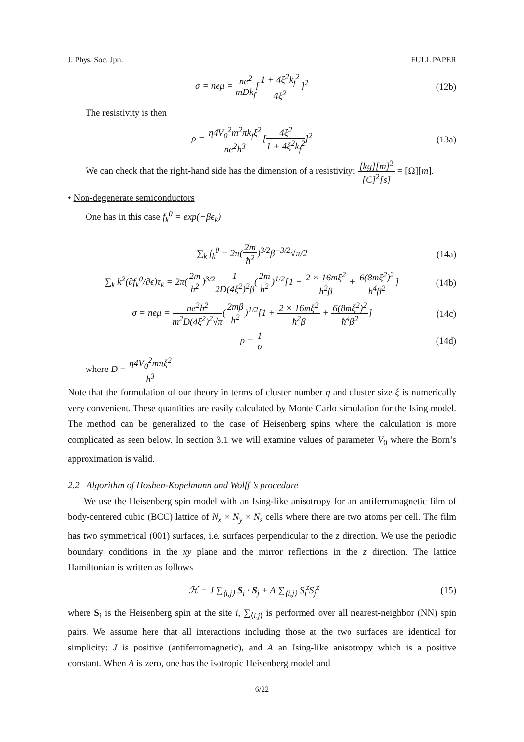J. Phys. Soc. Jpn. FULL PAPER
σ = neμ = ne<sup>2</sup> mDk<sub>f</sub>[1 + 4ξ<sup>2</sup>k<sub>f</sub><sup>2</sup> 4ξ<sup>2</sup>]<sup>2</sup> (12b)
The resistivity is then
ρ = η4V<sub>0</sub><sup>2</sup>m<sup>2</sup>πk<sub>f</sub>ξ<sup>2</sup> ne<sup>2</sup>ħ<sup>3</sup>[4ξ<sup>2</sup> 1 + 4ξ<sup>2</sup>k<sub>f</sub><sup>2</sup>]<sup>2</sup> (13a)
We can check that the right-hand side has the dimension of a resistivity: [kg][m]<sup>3</sup> [C]<sup>2</sup>[s] = [Ω][m].
• Non-degenerate semiconductors
One has in this case f<sub>k</sub><sup>0</sup> = exp(−βϵ<sub>k</sub>)
∑<sub>k</sub> f<sub>k</sub><sup>0</sup> = 2π(2m ħ<sup>2</sup>)<sup>3/2</sup>β<sup>−3/2</sup>√π/2 (14a)
∑<sub>k</sub> k<sup>2</sup>(∂f<sub>k</sub><sup>0</sup>/∂ϵ)τ<sub>k</sub> = 2π(2m ħ<sup>2</sup>)<sup>3/2</sup>1 2D(4ξ<sup>2</sup>)<sup>2</sup>β(2m ħ<sup>2</sup>)<sup>1/2</sup>[1 + 2 × 16mξ<sup>2</sup> ħ<sup>2</sup>β + 6(8mξ<sup>2</sup>)<sup>2</sup> ħ<sup>4</sup>β<sup>2</sup>] (14b)
σ = neμ = ne<sup>2</sup>ħ<sup>2</sup> m<sup>2</sup>D(4ξ<sup>2</sup>)<sup>2</sup>√π(2mβ ħ<sup>2</sup>)<sup>1/2</sup>[1 + 2 × 16mξ<sup>2</sup> ħ<sup>2</sup>β + 6(8mξ<sup>2</sup>)<sup>2</sup> ħ<sup>4</sup>β<sup>2</sup>] (14c)
ρ = 1 σ (14d)
where D = η4V<sub>0</sub><sup>2</sup>mπξ<sup>2</sup> ħ<sup>3</sup>
Note that the formulation of our theory in terms of cluster number η and cluster size ξ is numerically very convenient. These quantities are easily calculated by Monte Carlo simulation for the Ising model. The method can be generalized to the case of Heisenberg spins where the calculation is more complicated as seen below. In section 3.1 we will examine values of parameter V<sub>0</sub> where the Born’s approximation is valid.
2.2 Algorithm of Hoshen-Kopelmann and Wolff ’s procedure
We use the Heisenberg spin model with an Ising-like anisotropy for an antiferromagnetic film of body-centered cubic (BCC) lattice of N<sub>x</sub> × N<sub>y</sub> × N<sub>z</sub> cells where there are two atoms per cell. The film has two symmetrical (001) surfaces, i.e. surfaces perpendicular to the z direction. We use the periodic boundary conditions in the xy plane and the mirror reflections in the z direction. The lattice Hamiltonian is written as follows
ℋ = J ∑<sub>⟨i,j⟩</sub> S<sub>i</sub> · S<sub>j</sub> + A ∑<sub>⟨i,j⟩</sub> S<sub>i</sub><sup>z</sup>S<sub>j</sub><sup>z</sup> (15)
where S<sub>i</sub> is the Heisenberg spin at the site i, ∑<sub>⟨i,j⟩</sub> is performed over all nearest-neighbor (NN) spin pairs. We assume here that all interactions including those at the two surfaces are identical for simplicity: J is positive (antiferromagnetic), and A an Ising-like anisotropy which is a positive constant. When A is zero, one has the isotropic Heisenberg model and
6/22